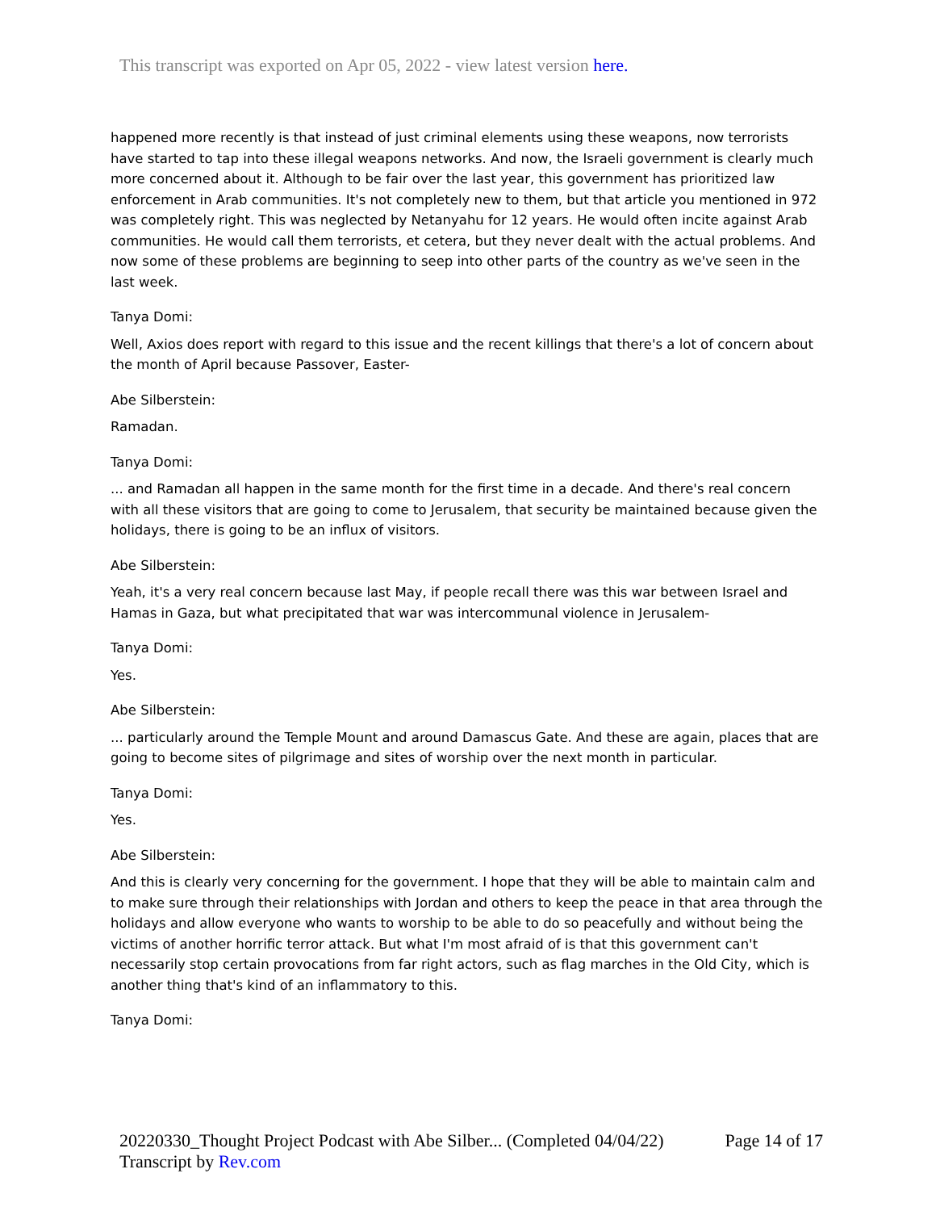This transcript was exported on Apr 05, 2022 - view latest version here.
happened more recently is that instead of just criminal elements using these weapons, now terrorists have started to tap into these illegal weapons networks. And now, the Israeli government is clearly much more concerned about it. Although to be fair over the last year, this government has prioritized law enforcement in Arab communities. It's not completely new to them, but that article you mentioned in 972 was completely right. This was neglected by Netanyahu for 12 years. He would often incite against Arab communities. He would call them terrorists, et cetera, but they never dealt with the actual problems. And now some of these problems are beginning to seep into other parts of the country as we've seen in the last week.
Tanya Domi:
Well, Axios does report with regard to this issue and the recent killings that there's a lot of concern about the month of April because Passover, Easter-
Abe Silberstein:
Ramadan.
Tanya Domi:
... and Ramadan all happen in the same month for the first time in a decade. And there's real concern with all these visitors that are going to come to Jerusalem, that security be maintained because given the holidays, there is going to be an influx of visitors.
Abe Silberstein:
Yeah, it's a very real concern because last May, if people recall there was this war between Israel and Hamas in Gaza, but what precipitated that war was intercommunal violence in Jerusalem-
Tanya Domi:
Yes.
Abe Silberstein:
... particularly around the Temple Mount and around Damascus Gate. And these are again, places that are going to become sites of pilgrimage and sites of worship over the next month in particular.
Tanya Domi:
Yes.
Abe Silberstein:
And this is clearly very concerning for the government. I hope that they will be able to maintain calm and to make sure through their relationships with Jordan and others to keep the peace in that area through the holidays and allow everyone who wants to worship to be able to do so peacefully and without being the victims of another horrific terror attack. But what I'm most afraid of is that this government can't necessarily stop certain provocations from far right actors, such as flag marches in the Old City, which is another thing that's kind of an inflammatory to this.
Tanya Domi:
20220330_Thought Project Podcast with Abe Silber... (Completed 04/04/22) Page 14 of 17
Transcript by Rev.com